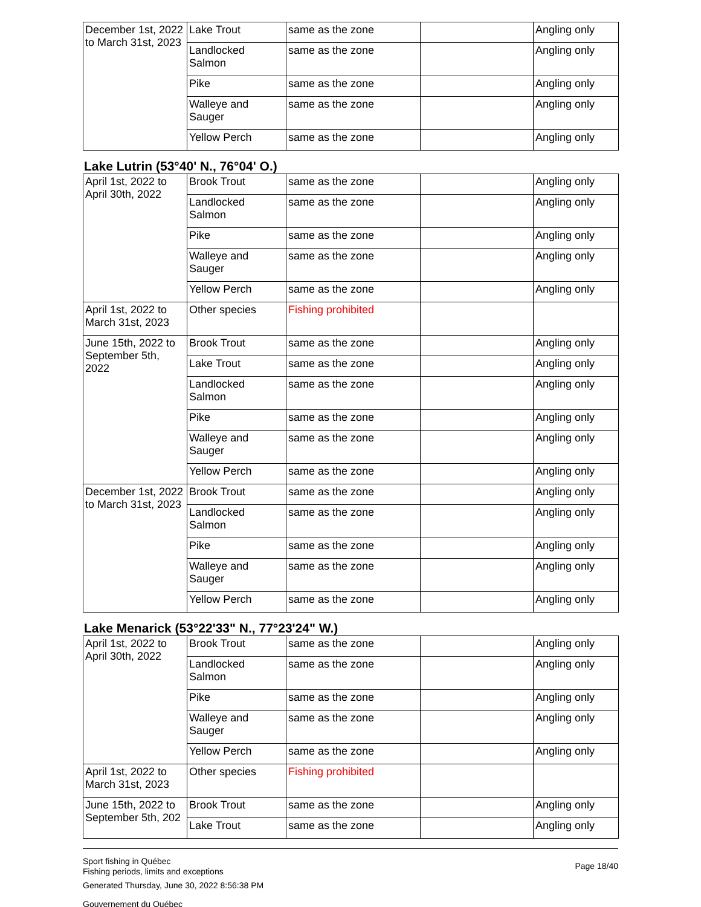| December 1st, 2022 to March 31st, 2023 | Lake Trout | same as the zone | | Angling only |
| | Landlocked Salmon | same as the zone | | Angling only |
| | Pike | same as the zone | | Angling only |
| | Walleye and Sauger | same as the zone | | Angling only |
| | Yellow Perch | same as the zone | | Angling only |
Lake Lutrin (53°40' N., 76°04' O.)
| April 1st, 2022 to April 30th, 2022 | Brook Trout | same as the zone | | Angling only |
| | Landlocked Salmon | same as the zone | | Angling only |
| | Pike | same as the zone | | Angling only |
| | Walleye and Sauger | same as the zone | | Angling only |
| | Yellow Perch | same as the zone | | Angling only |
| April 1st, 2022 to March 31st, 2023 | Other species | Fishing prohibited | | |
| June 15th, 2022 to September 5th, 2022 | Brook Trout | same as the zone | | Angling only |
| | Lake Trout | same as the zone | | Angling only |
| | Landlocked Salmon | same as the zone | | Angling only |
| | Pike | same as the zone | | Angling only |
| | Walleye and Sauger | same as the zone | | Angling only |
| | Yellow Perch | same as the zone | | Angling only |
| December 1st, 2022 to March 31st, 2023 | Brook Trout | same as the zone | | Angling only |
| | Landlocked Salmon | same as the zone | | Angling only |
| | Pike | same as the zone | | Angling only |
| | Walleye and Sauger | same as the zone | | Angling only |
| | Yellow Perch | same as the zone | | Angling only |
Lake Menarick (53°22'33" N., 77°23'24" W.)
| April 1st, 2022 to April 30th, 2022 | Brook Trout | same as the zone | | Angling only |
| | Landlocked Salmon | same as the zone | | Angling only |
| | Pike | same as the zone | | Angling only |
| | Walleye and Sauger | same as the zone | | Angling only |
| | Yellow Perch | same as the zone | | Angling only |
| April 1st, 2022 to March 31st, 2023 | Other species | Fishing prohibited | | |
| June 15th, 2022 to September 5th, 202 | Brook Trout | same as the zone | | Angling only |
| | Lake Trout | same as the zone | | Angling only |
Page 18/40
Sport fishing in Québec
Fishing periods, limits and exceptions
Generated Thursday, June 30, 2022 8:56:38 PM
Gouvernement du Québec